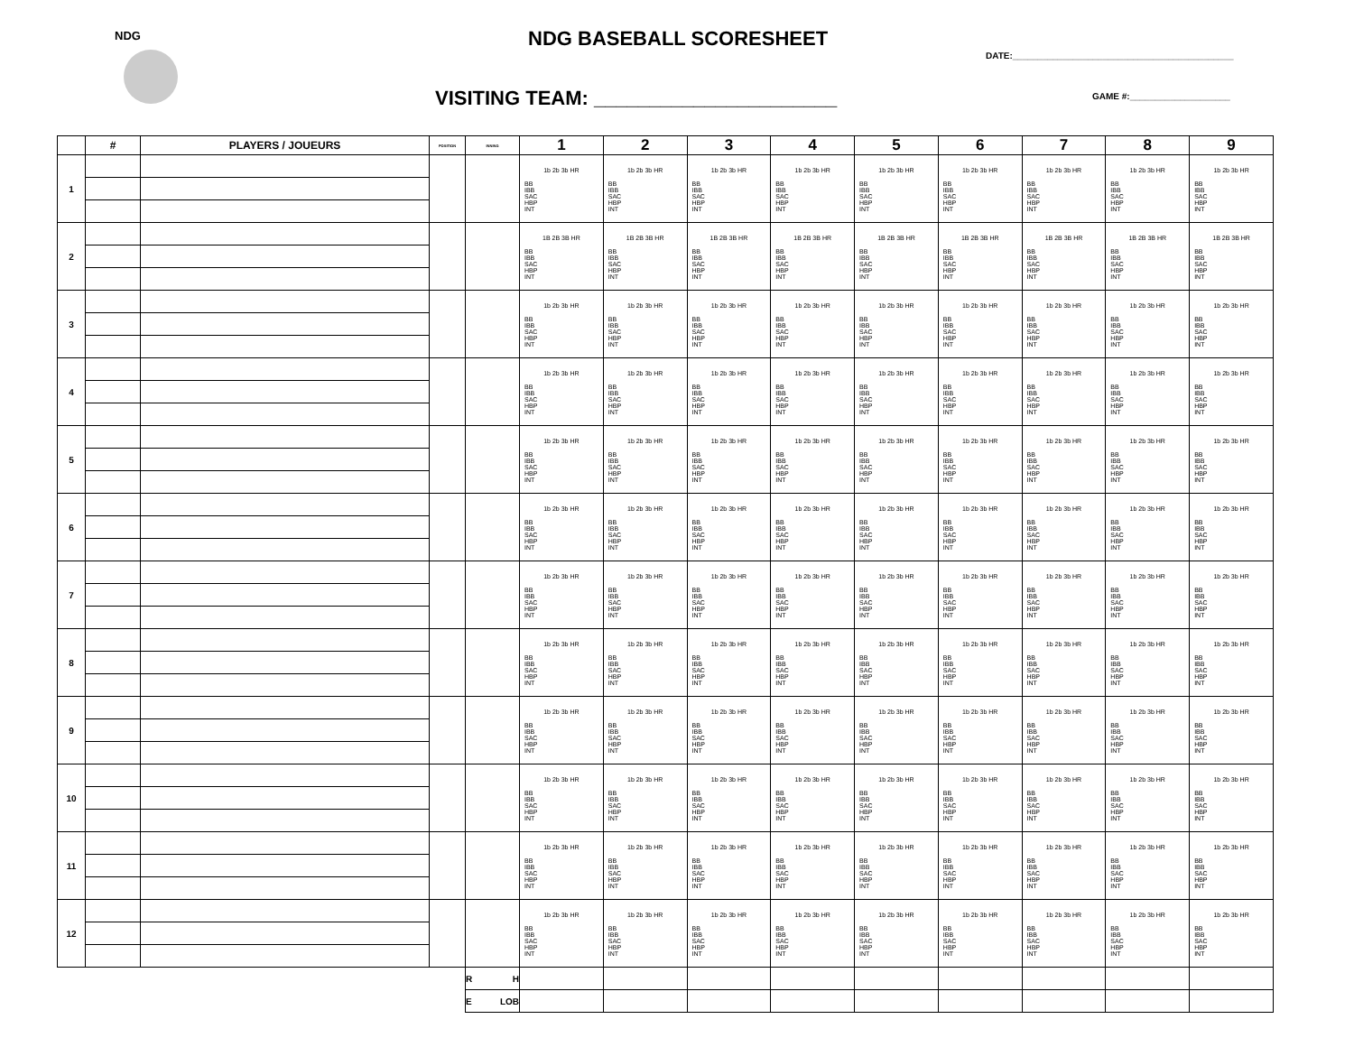NDG
NDG BASEBALL SCORESHEET
DATE:____________________________________________
VISITING TEAM: ______________________
GAME #:____________________
| | # | PLAYERS / JOUEURS | POSITION | INNING | 1 | 2 | 3 | 4 | 5 | 6 | 7 | 8 | 9 |
| --- | --- | --- | --- | --- | --- | --- | --- | --- | --- | --- | --- | --- | --- |
| 1 | | | | | 1b 2b 3b HR BB IBB SAC HBP INT | 1b 2b 3b HR BB IBB SAC HBP INT | 1b 2b 3b HR BB IBB SAC HBP INT | 1b 2b 3b HR BB IBB SAC HBP INT | 1b 2b 3b HR BB IBB SAC HBP INT | 1b 2b 3b HR BB IBB SAC HBP INT | 1b 2b 3b HR BB IBB SAC HBP INT | 1b 2b 3b HR BB IBB SAC HBP INT | 1b 2b 3b HR BB IBB SAC HBP INT |
| 2 | | | | | 1B 2B 3B HR BB IBB SAC HBP INT | 1B 2B 3B HR BB IBB SAC HBP INT | 1B 2B 3B HR BB IBB SAC HBP INT | 1B 2B 3B HR BB IBB SAC HBP INT | 1B 2B 3B HR BB IBB SAC HBP INT | 1B 2B 3B HR BB IBB SAC HBP INT | 1B 2B 3B HR BB IBB SAC HBP INT | 1B 2B 3B HR BB IBB SAC HBP INT | 1B 2B 3B HR BB IBB SAC HBP INT |
| 3 | | | | | 1b 2b 3b HR BB IBB SAC HBP INT | 1b 2b 3b HR BB IBB SAC HBP INT | 1b 2b 3b HR BB IBB SAC HBP INT | 1b 2b 3b HR BB IBB SAC HBP INT | 1b 2b 3b HR BB IBB SAC HBP INT | 1b 2b 3b HR BB IBB SAC HBP INT | 1b 2b 3b HR BB IBB SAC HBP INT | 1b 2b 3b HR BB IBB SAC HBP INT | 1b 2b 3b HR BB IBB SAC HBP INT |
| 4 | | | | | 1b 2b 3b HR BB IBB SAC HBP INT | 1b 2b 3b HR BB IBB SAC HBP INT | 1b 2b 3b HR BB IBB SAC HBP INT | 1b 2b 3b HR BB IBB SAC HBP INT | 1b 2b 3b HR BB IBB SAC HBP INT | 1b 2b 3b HR BB IBB SAC HBP INT | 1b 2b 3b HR BB IBB SAC HBP INT | 1b 2b 3b HR BB IBB SAC HBP INT | 1b 2b 3b HR BB IBB SAC HBP INT |
| 5 | | | | | 1b 2b 3b HR BB IBB SAC HBP INT | 1b 2b 3b HR BB IBB SAC HBP INT | 1b 2b 3b HR BB IBB SAC HBP INT | 1b 2b 3b HR BB IBB SAC HBP INT | 1b 2b 3b HR BB IBB SAC HBP INT | 1b 2b 3b HR BB IBB SAC HBP INT | 1b 2b 3b HR BB IBB SAC HBP INT | 1b 2b 3b HR BB IBB SAC HBP INT | 1b 2b 3b HR BB IBB SAC HBP INT |
| 6 | | | | | 1b 2b 3b HR BB IBB SAC HBP INT | 1b 2b 3b HR BB IBB SAC HBP INT | 1b 2b 3b HR BB IBB SAC HBP INT | 1b 2b 3b HR BB IBB SAC HBP INT | 1b 2b 3b HR BB IBB SAC HBP INT | 1b 2b 3b HR BB IBB SAC HBP INT | 1b 2b 3b HR BB IBB SAC HBP INT | 1b 2b 3b HR BB IBB SAC HBP INT | 1b 2b 3b HR BB IBB SAC HBP INT |
| 7 | | | | | 1b 2b 3b HR BB IBB SAC HBP INT | 1b 2b 3b HR BB IBB SAC HBP INT | 1b 2b 3b HR BB IBB SAC HBP INT | 1b 2b 3b HR BB IBB SAC HBP INT | 1b 2b 3b HR BB IBB SAC HBP INT | 1b 2b 3b HR BB IBB SAC HBP INT | 1b 2b 3b HR BB IBB SAC HBP INT | 1b 2b 3b HR BB IBB SAC HBP INT | 1b 2b 3b HR BB IBB SAC HBP INT |
| 8 | | | | | 1b 2b 3b HR BB IBB SAC HBP INT | 1b 2b 3b HR BB IBB SAC HBP INT | 1b 2b 3b HR BB IBB SAC HBP INT | 1b 2b 3b HR BB IBB SAC HBP INT | 1b 2b 3b HR BB IBB SAC HBP INT | 1b 2b 3b HR BB IBB SAC HBP INT | 1b 2b 3b HR BB IBB SAC HBP INT | 1b 2b 3b HR BB IBB SAC HBP INT | 1b 2b 3b HR BB IBB SAC HBP INT |
| 9 | | | | | 1b 2b 3b HR BB IBB SAC HBP INT | 1b 2b 3b HR BB IBB SAC HBP INT | 1b 2b 3b HR BB IBB SAC HBP INT | 1b 2b 3b HR BB IBB SAC HBP INT | 1b 2b 3b HR BB IBB SAC HBP INT | 1b 2b 3b HR BB IBB SAC HBP INT | 1b 2b 3b HR BB IBB SAC HBP INT | 1b 2b 3b HR BB IBB SAC HBP INT | 1b 2b 3b HR BB IBB SAC HBP INT |
| 10 | | | | | 1b 2b 3b HR BB IBB SAC HBP INT | 1b 2b 3b HR BB IBB SAC HBP INT | 1b 2b 3b HR BB IBB SAC HBP INT | 1b 2b 3b HR BB IBB SAC HBP INT | 1b 2b 3b HR BB IBB SAC HBP INT | 1b 2b 3b HR BB IBB SAC HBP INT | 1b 2b 3b HR BB IBB SAC HBP INT | 1b 2b 3b HR BB IBB SAC HBP INT | 1b 2b 3b HR BB IBB SAC HBP INT |
| 11 | | | | | 1b 2b 3b HR BB IBB SAC HBP INT | 1b 2b 3b HR BB IBB SAC HBP INT | 1b 2b 3b HR BB IBB SAC HBP INT | 1b 2b 3b HR BB IBB SAC HBP INT | 1b 2b 3b HR BB IBB SAC HBP INT | 1b 2b 3b HR BB IBB SAC HBP INT | 1b 2b 3b HR BB IBB SAC HBP INT | 1b 2b 3b HR BB IBB SAC HBP INT | 1b 2b 3b HR BB IBB SAC HBP INT |
| 12 | | | | | 1b 2b 3b HR BB IBB SAC HBP INT | 1b 2b 3b HR BB IBB SAC HBP INT | 1b 2b 3b HR BB IBB SAC HBP INT | 1b 2b 3b HR BB IBB SAC HBP INT | 1b 2b 3b HR BB IBB SAC HBP INT | 1b 2b 3b HR BB IBB SAC HBP INT | 1b 2b 3b HR BB IBB SAC HBP INT | 1b 2b 3b HR BB IBB SAC HBP INT | 1b 2b 3b HR BB IBB SAC HBP INT |
| | | | | R H | | | | | | | | | |
| | | | | E LOB | | | | | | | | | |